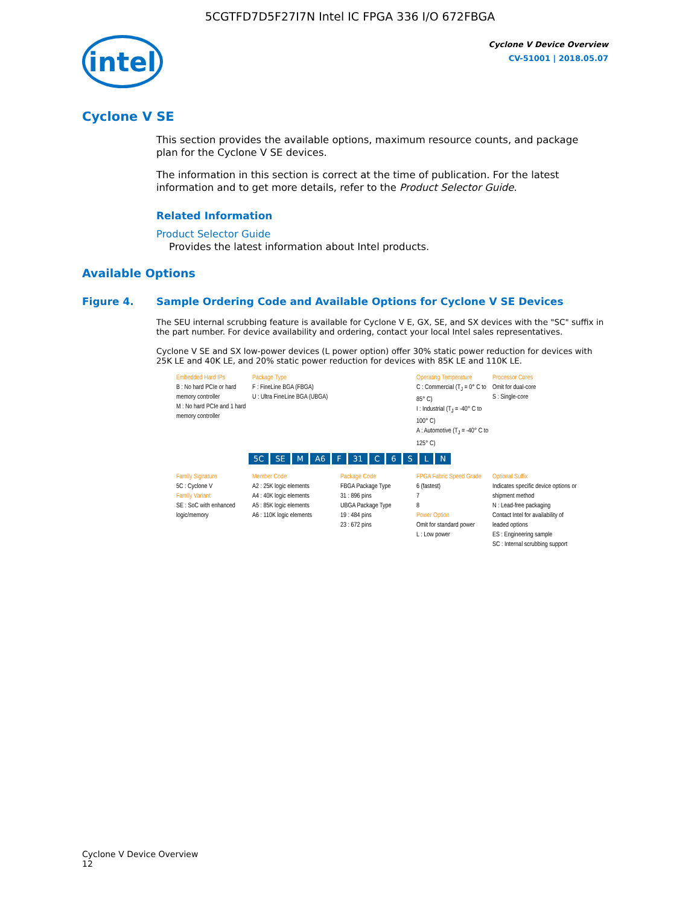5CGTFD7D5F27I7N Intel IC FPGA 336 I/O 672FBGA
intel
Cyclone V Device Overview
CV-51001 | 2018.05.07
Cyclone V SE
This section provides the available options, maximum resource counts, and package plan for the Cyclone V SE devices.
The information in this section is correct at the time of publication. For the latest information and to get more details, refer to the Product Selector Guide.
Related Information
Product Selector Guide
Provides the latest information about Intel products.
Available Options
Figure 4. Sample Ordering Code and Available Options for Cyclone V SE Devices
The SEU internal scrubbing feature is available for Cyclone V E, GX, SE, and SX devices with the "SC" suffix in the part number. For device availability and ordering, contact your local Intel sales representatives.
Cyclone V SE and SX low-power devices (L power option) offer 30% static power reduction for devices with 25K LE and 40K LE, and 20% static power reduction for devices with 85K LE and 110K LE.
Embedded Hard IPs
B : No hard PCIe or hard memory controller
M : No hard PCIe and 1 hard memory controller
Package Type
F : FineLine BGA (FBGA)
U : Ultra FineLine BGA (UBGA)
Operating Temperature
C : Commercial (T<sub>J</sub> = 0° C to 85° C)
I : Industrial (T<sub>J</sub> = -40° C to 100° C)
A : Automotive (T<sub>J</sub> = -40° C to 125° C)
Processor Cores
Omit for dual-core
S : Single-core
5C SE M A6 F 31 C 6 SLN
Family Signature
5C : Cyclone V
Family Variant
SE : SoC with enhanced logic/memory
Member Code
A2 : 25K logic elements
A4 : 40K logic elements
A5 : 85K logic elements
A6 : 110K logic elements
Package Code
FBGA Package Type
31 : 896 pins
UBGA Package Type
19 : 484 pins
23 : 672 pins
FPGA Fabric Speed Grade
6 (fastest)
7
8
Power Option
Omit for standard power
L : Low power
Optional Suffix
Indicates specific device options or shipment method
N : Lead-free packaging
Contact Intel for availability of leaded options
ES : Engineering sample
SC : Internal scrubbing support
Cyclone V Device Overview
12